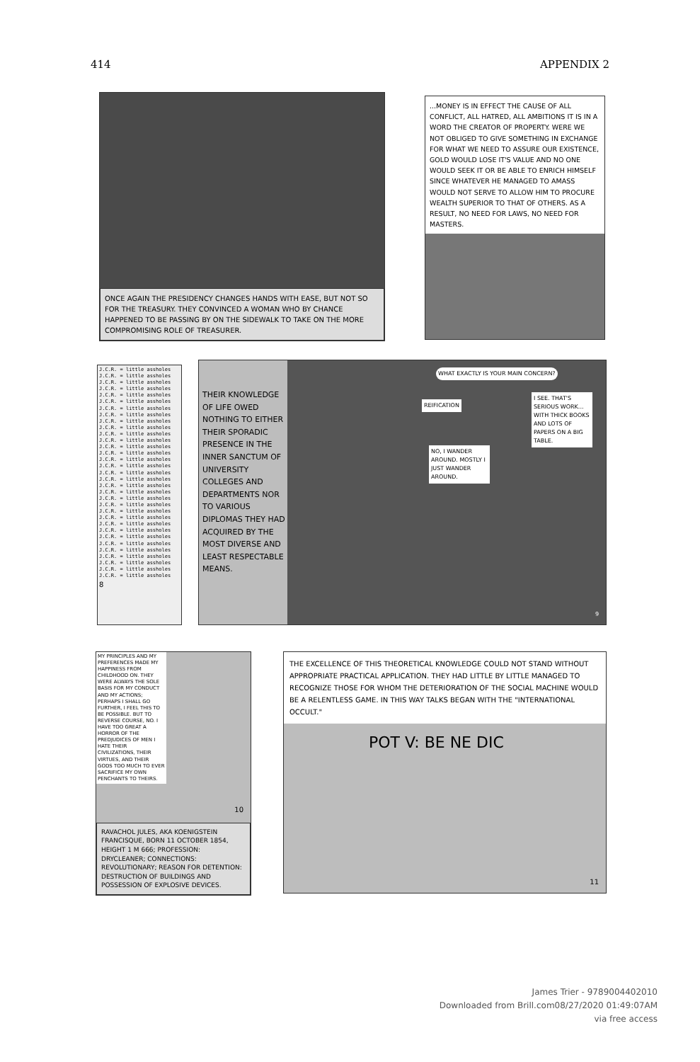414 APPENDIX 2
ONCE AGAIN THE PRESIDENCY CHANGES HANDS WITH EASE, BUT NOT SO FOR THE TREASURY. THEY CONVINCED A WOMAN WHO BY CHANCE HAPPENED TO BE PASSING BY ON THE SIDEWALK TO TAKE ON THE MORE COMPROMISING ROLE OF TREASURER.
...MONEY IS IN EFFECT THE CAUSE OF ALL CONFLICT, ALL HATRED, ALL AMBITIONS IT IS IN A WORD THE CREATOR OF PROPERTY. WERE WE NOT OBLIGED TO GIVE SOMETHING IN EXCHANGE FOR WHAT WE NEED TO ASSURE OUR EXISTENCE, GOLD WOULD LOSE IT'S VALUE AND NO ONE WOULD SEEK IT OR BE ABLE TO ENRICH HIMSELF SINCE WHATEVER HE MANAGED TO AMASS WOULD NOT SERVE TO ALLOW HIM TO PROCURE WEALTH SUPERIOR TO THAT OF OTHERS. AS A RESULT, NO NEED FOR LAWS, NO NEED FOR MASTERS.
J.C.R. = little assholes
J.C.R. = little assholes
J.C.R. = little assholes
J.C.R. = little assholes
J.C.R. = little assholes
J.C.R. = little assholes
J.C.R. = little assholes
J.C.R. = little assholes
J.C.R. = little assholes
J.C.R. = little assholes
J.C.R. = little assholes
J.C.R. = little assholes
J.C.R. = little assholes
J.C.R. = little assholes
J.C.R. = little assholes
J.C.R. = little assholes
J.C.R. = little assholes
J.C.R. = little assholes
J.C.R. = little assholes
J.C.R. = little assholes
J.C.R. = little assholes
J.C.R. = little assholes
J.C.R. = little assholes
J.C.R. = little assholes
J.C.R. = little assholes
J.C.R. = little assholes
J.C.R. = little assholes
J.C.R. = little assholes
J.C.R. = little assholes
J.C.R. = little assholes
J.C.R. = little assholes
J.C.R. = little assholes
J.C.R. = little assholes
8
THEIR KNOWLEDGE OF LIFE OWED NOTHING TO EITHER THEIR SPORADIC PRESENCE IN THE INNER SANCTUM OF UNIVERSITY COLLEGES AND DEPARTMENTS NOR TO VARIOUS DIPLOMAS THEY HAD ACQUIRED BY THE MOST DIVERSE AND LEAST RESPECTABLE MEANS.
WHAT EXACTLY IS YOUR MAIN CONCERN?
REIFICATION
I SEE. THAT'S SERIOUS WORK... WITH THICK BOOKS AND LOTS OF PAPERS ON A BIG TABLE.
NO, I WANDER AROUND. MOSTLY I JUST WANDER AROUND.
9
MY PRINCIPLES AND MY PREFERENCES MADE MY HAPPINESS FROM CHILDHOOD ON. THEY WERE ALWAYS THE SOLE BASIS FOR MY CONDUCT AND MY ACTIONS; PERHAPS I SHALL GO FURTHER, I FEEL THIS TO BE POSSIBLE. BUT TO REVERSE COURSE, NO. I HAVE TOO GREAT A HORROR OF THE PREDJUDICES OF MEN I HATE THEIR CIVILIZATIONS, THEIR VIRTUES, AND THEIR GODS TOO MUCH TO EVER SACRIFICE MY OWN PENCHANTS TO THEIRS.
10
RAVACHOL JULES, AKA KOENIGSTEIN FRANCISQUE, BORN 11 OCTOBER 1854, HEIGHT 1 M 666; PROFESSION: DRYCLEANER; CONNECTIONS: REVOLUTIONARY; REASON FOR DETENTION: DESTRUCTION OF BUILDINGS AND POSSESSION OF EXPLOSIVE DEVICES.
THE EXCELLENCE OF THIS THEORETICAL KNOWLEDGE COULD NOT STAND WITHOUT APPROPRIATE PRACTICAL APPLICATION. THEY HAD LITTLE BY LITTLE MANAGED TO RECOGNIZE THOSE FOR WHOM THE DETERIORATION OF THE SOCIAL MACHINE WOULD BE A RELENTLESS GAME. IN THIS WAY TALKS BEGAN WITH THE "INTERNATIONAL OCCULT."
POT V: BE NE DIC
11
James Trier - 9789004402010
Downloaded from Brill.com08/27/2020 01:49:07AM
via free access